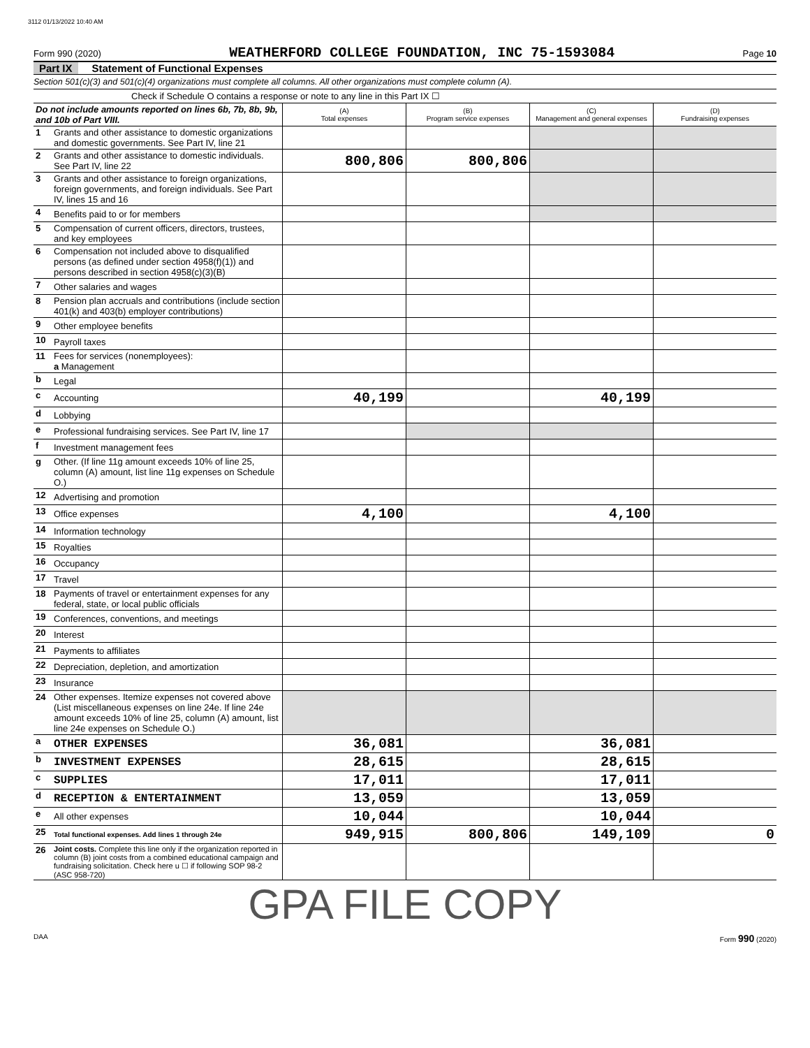3112 01/13/2022 10:40 AM
Form 990 (2020) WEATHERFORD COLLEGE FOUNDATION, INC 75-1593084 Page 10
Part IX Statement of Functional Expenses
Section 501(c)(3) and 501(c)(4) organizations must complete all columns. All other organizations must complete column (A).
Check if Schedule O contains a response or note to any line in this Part IX ☐
| Do not include amounts reported on lines 6b, 7b, 8b, 9b, and 10b of Part VIII. | | (A) Total expenses | (B) Program service expenses | (C) Management and general expenses | (D) Fundraising expenses |
| 1 | Grants and other assistance to domestic organizations and domestic governments. See Part IV, line 21 | | | | |
| 2 | Grants and other assistance to domestic individuals. See Part IV, line 22 | 800,806 | 800,806 | | |
| 3 | Grants and other assistance to foreign organizations, foreign governments, and foreign individuals. See Part IV, lines 15 and 16 | | | | |
| 4 | Benefits paid to or for members | | | | |
| 5 | Compensation of current officers, directors, trustees, and key employees | | | | |
| 6 | Compensation not included above to disqualified persons (as defined under section 4958(f)(1)) and persons described in section 4958(c)(3)(B) | | | | |
| 7 | Other salaries and wages | | | | |
| 8 | Pension plan accruals and contributions (include section 401(k) and 403(b) employer contributions) | | | | |
| 9 | Other employee benefits | | | | |
| 10 | Payroll taxes | | | | |
| 11 | Fees for services (nonemployees): a Management | | | | |
| b | Legal | | | | |
| c | Accounting | 40,199 | | 40,199 | |
| d | Lobbying | | | | |
| e | Professional fundraising services. See Part IV, line 17 | | | | |
| f | Investment management fees | | | | |
| g | Other. (If line 11g amount exceeds 10% of line 25, column (A) amount, list line 11g expenses on Schedule O.) | | | | |
| 12 | Advertising and promotion | | | | |
| 13 | Office expenses | 4,100 | | 4,100 | |
| 14 | Information technology | | | | |
| 15 | Royalties | | | | |
| 16 | Occupancy | | | | |
| 17 | Travel | | | | |
| 18 | Payments of travel or entertainment expenses for any federal, state, or local public officials | | | | |
| 19 | Conferences, conventions, and meetings | | | | |
| 20 | Interest | | | | |
| 21 | Payments to affiliates | | | | |
| 22 | Depreciation, depletion, and amortization | | | | |
| 23 | Insurance | | | | |
| 24 | Other expenses. Itemize expenses not covered above (List miscellaneous expenses on line 24e. If line 24e amount exceeds 10% of line 25, column (A) amount, list line 24e expenses on Schedule O.) | | | | |
| a | OTHER EXPENSES | 36,081 | | 36,081 | |
| b | INVESTMENT EXPENSES | 28,615 | | 28,615 | |
| c | SUPPLIES | 17,011 | | 17,011 | |
| d | RECEPTION & ENTERTAINMENT | 13,059 | | 13,059 | |
| e | All other expenses | 10,044 | | 10,044 | |
| 25 | Total functional expenses. Add lines 1 through 24e | 949,915 | 800,806 | 149,109 | 0 |
| 26 | Joint costs. Complete this line only if the organization reported in column (B) joint costs from a combined educational campaign and fundraising solicitation. Check here u ☐ if following SOP 98-2 (ASC 958-720) | | | | |
GPA FILE COPY
DAA Form 990 (2020)